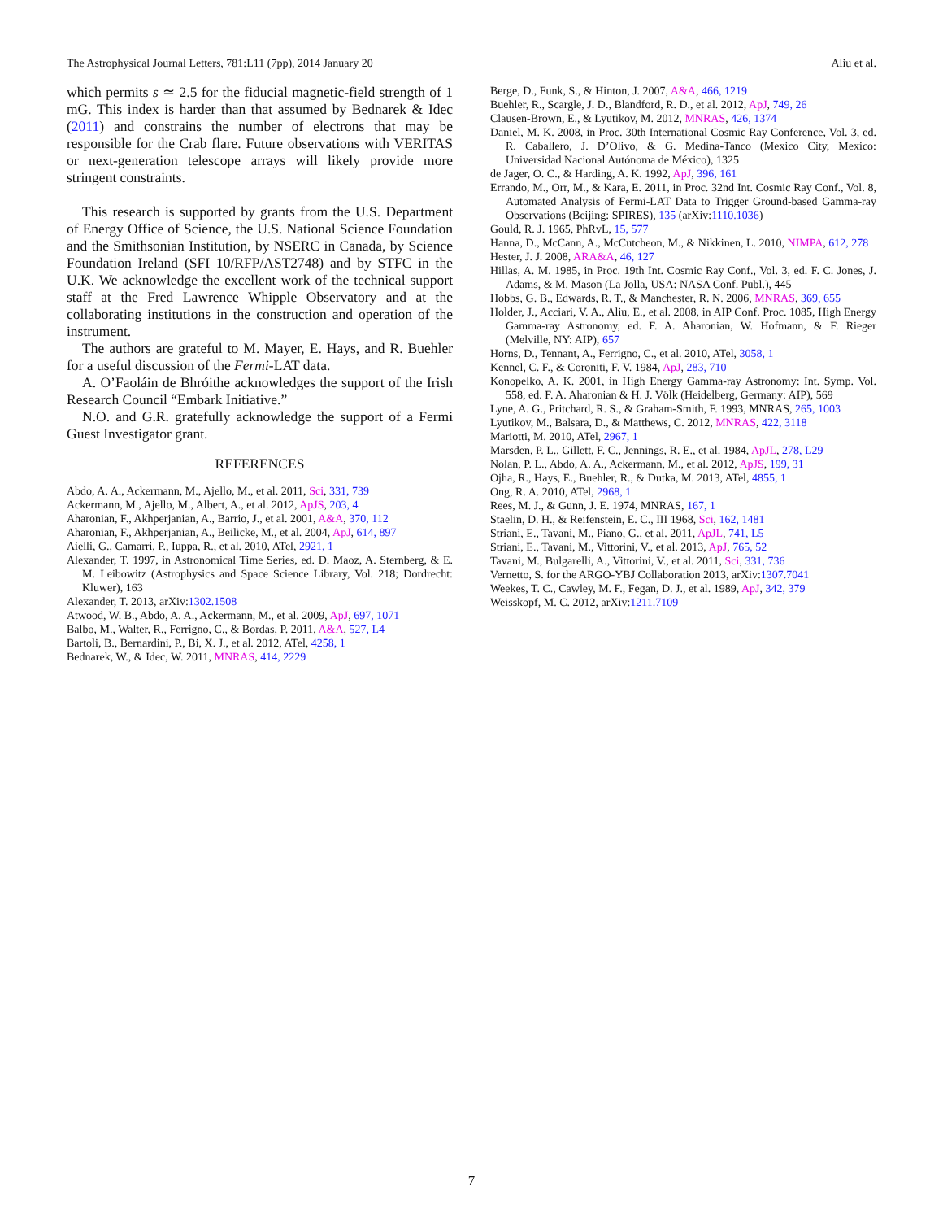The Astrophysical Journal Letters, 781:L11 (7pp), 2014 January 20 Aliu et al.
which permits s ≃ 2.5 for the fiducial magnetic-field strength of 1 mG. This index is harder than that assumed by Bednarek & Idec (2011) and constrains the number of electrons that may be responsible for the Crab flare. Future observations with VERITAS or next-generation telescope arrays will likely provide more stringent constraints.
This research is supported by grants from the U.S. Department of Energy Office of Science, the U.S. National Science Foundation and the Smithsonian Institution, by NSERC in Canada, by Science Foundation Ireland (SFI 10/RFP/AST2748) and by STFC in the U.K. We acknowledge the excellent work of the technical support staff at the Fred Lawrence Whipple Observatory and at the collaborating institutions in the construction and operation of the instrument.
The authors are grateful to M. Mayer, E. Hays, and R. Buehler for a useful discussion of the Fermi-LAT data.
A. O’Faoláin de Bhróithe acknowledges the support of the Irish Research Council “Embark Initiative.”
N.O. and G.R. gratefully acknowledge the support of a Fermi Guest Investigator grant.
REFERENCES
Abdo, A. A., Ackermann, M., Ajello, M., et al. 2011, Sci, 331, 739
Ackermann, M., Ajello, M., Albert, A., et al. 2012, ApJS, 203, 4
Aharonian, F., Akhperjanian, A., Barrio, J., et al. 2001, A&A, 370, 112
Aharonian, F., Akhperjanian, A., Beilicke, M., et al. 2004, ApJ, 614, 897
Aielli, G., Camarri, P., Iuppa, R., et al. 2010, ATel, 2921, 1
Alexander, T. 1997, in Astronomical Time Series, ed. D. Maoz, A. Sternberg, & E. M. Leibowitz (Astrophysics and Space Science Library, Vol. 218; Dordrecht: Kluwer), 163
Alexander, T. 2013, arXiv:1302.1508
Atwood, W. B., Abdo, A. A., Ackermann, M., et al. 2009, ApJ, 697, 1071
Balbo, M., Walter, R., Ferrigno, C., & Bordas, P. 2011, A&A, 527, L4
Bartoli, B., Bernardini, P., Bi, X. J., et al. 2012, ATel, 4258, 1
Bednarek, W., & Idec, W. 2011, MNRAS, 414, 2229
Berge, D., Funk, S., & Hinton, J. 2007, A&A, 466, 1219
Buehler, R., Scargle, J. D., Blandford, R. D., et al. 2012, ApJ, 749, 26
Clausen-Brown, E., & Lyutikov, M. 2012, MNRAS, 426, 1374
Daniel, M. K. 2008, in Proc. 30th International Cosmic Ray Conference, Vol. 3, ed. R. Caballero, J. D’Olivo, & G. Medina-Tanco (Mexico City, Mexico: Universidad Nacional Autónoma de México), 1325
de Jager, O. C., & Harding, A. K. 1992, ApJ, 396, 161
Errando, M., Orr, M., & Kara, E. 2011, in Proc. 32nd Int. Cosmic Ray Conf., Vol. 8, Automated Analysis of Fermi-LAT Data to Trigger Ground-based Gamma-ray Observations (Beijing: SPIRES), 135 (arXiv:1110.1036)
Gould, R. J. 1965, PhRvL, 15, 577
Hanna, D., McCann, A., McCutcheon, M., & Nikkinen, L. 2010, NIMPA, 612, 278
Hester, J. J. 2008, ARA&A, 46, 127
Hillas, A. M. 1985, in Proc. 19th Int. Cosmic Ray Conf., Vol. 3, ed. F. C. Jones, J. Adams, & M. Mason (La Jolla, USA: NASA Conf. Publ.), 445
Hobbs, G. B., Edwards, R. T., & Manchester, R. N. 2006, MNRAS, 369, 655
Holder, J., Acciari, V. A., Aliu, E., et al. 2008, in AIP Conf. Proc. 1085, High Energy Gamma-ray Astronomy, ed. F. A. Aharonian, W. Hofmann, & F. Rieger (Melville, NY: AIP), 657
Horns, D., Tennant, A., Ferrigno, C., et al. 2010, ATel, 3058, 1
Kennel, C. F., & Coroniti, F. V. 1984, ApJ, 283, 710
Konopelko, A. K. 2001, in High Energy Gamma-ray Astronomy: Int. Symp. Vol. 558, ed. F. A. Aharonian & H. J. Völk (Heidelberg, Germany: AIP), 569
Lyne, A. G., Pritchard, R. S., & Graham-Smith, F. 1993, MNRAS, 265, 1003
Lyutikov, M., Balsara, D., & Matthews, C. 2012, MNRAS, 422, 3118
Mariotti, M. 2010, ATel, 2967, 1
Marsden, P. L., Gillett, F. C., Jennings, R. E., et al. 1984, ApJL, 278, L29
Nolan, P. L., Abdo, A. A., Ackermann, M., et al. 2012, ApJS, 199, 31
Ojha, R., Hays, E., Buehler, R., & Dutka, M. 2013, ATel, 4855, 1
Ong, R. A. 2010, ATel, 2968, 1
Rees, M. J., & Gunn, J. E. 1974, MNRAS, 167, 1
Staelin, D. H., & Reifenstein, E. C., III 1968, Sci, 162, 1481
Striani, E., Tavani, M., Piano, G., et al. 2011, ApJL, 741, L5
Striani, E., Tavani, M., Vittorini, V., et al. 2013, ApJ, 765, 52
Tavani, M., Bulgarelli, A., Vittorini, V., et al. 2011, Sci, 331, 736
Vernetto, S. for the ARGO-YBJ Collaboration 2013, arXiv:1307.7041
Weekes, T. C., Cawley, M. F., Fegan, D. J., et al. 1989, ApJ, 342, 379
Weisskopf, M. C. 2012, arXiv:1211.7109
7